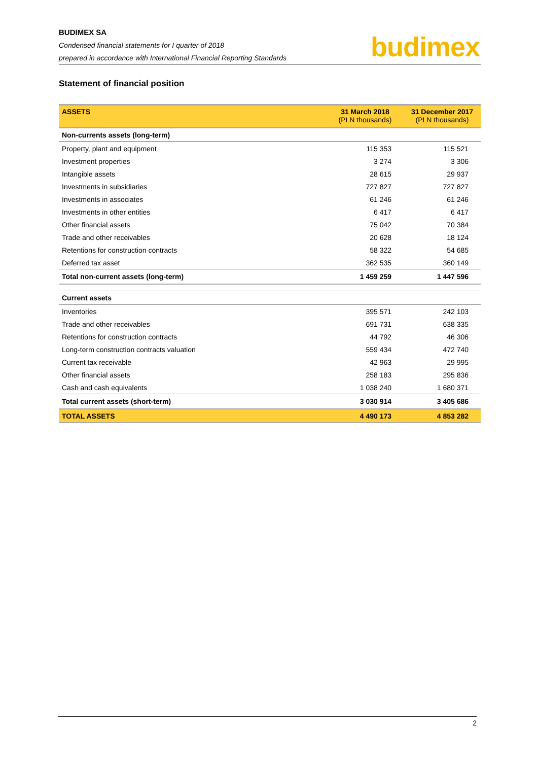BUDIMEX SA
Condensed financial statements for I quarter of 2018
prepared in accordance with International Financial Reporting Standards
budimex
Statement of financial position
| ASSETS | 31 March 2018 (PLN thousands) | 31 December 2017 (PLN thousands) |
| --- | --- | --- |
| Non-currents assets (long-term) | | |
| Property, plant and equipment | 115 353 | 115 521 |
| Investment properties | 3 274 | 3 306 |
| Intangible assets | 28 615 | 29 937 |
| Investments in subsidiaries | 727 827 | 727 827 |
| Investments in associates | 61 246 | 61 246 |
| Investments in other entities | 6 417 | 6 417 |
| Other financial assets | 75 042 | 70 384 |
| Trade and other receivables | 20 628 | 18 124 |
| Retentions for construction contracts | 58 322 | 54 685 |
| Deferred tax asset | 362 535 | 360 149 |
| Total non-current assets (long-term) | 1 459 259 | 1 447 596 |
| Current assets | | |
| Inventories | 395 571 | 242 103 |
| Trade and other receivables | 691 731 | 638 335 |
| Retentions for construction contracts | 44 792 | 46 306 |
| Long-term construction contracts valuation | 559 434 | 472 740 |
| Current tax receivable | 42 963 | 29 995 |
| Other financial assets | 258 183 | 295 836 |
| Cash and cash equivalents | 1 038 240 | 1 680 371 |
| Total current assets (short-term) | 3 030 914 | 3 405 686 |
| TOTAL ASSETS | 4 490 173 | 4 853 282 |
2